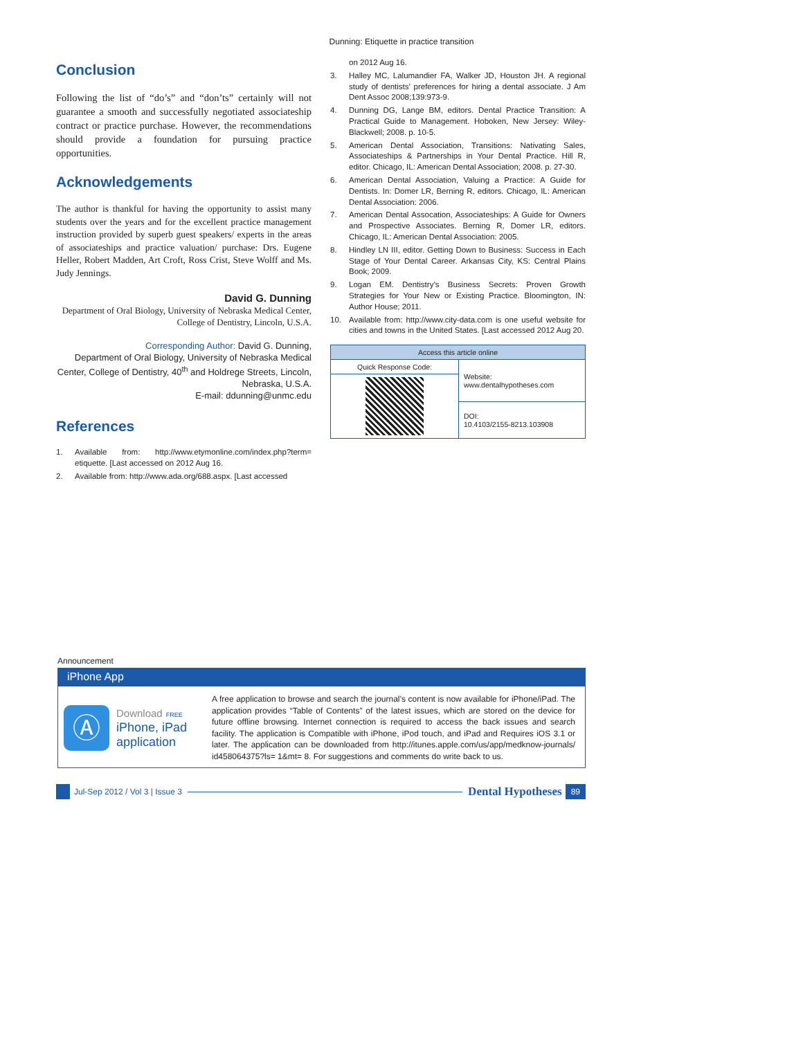Dunning: Etiquette in practice transition
Conclusion
Following the list of “do’s” and “don’ts” certainly will not guarantee a smooth and successfully negotiated associateship contract or practice purchase. However, the recommendations should provide a foundation for pursuing practice opportunities.
Acknowledgements
The author is thankful for having the opportunity to assist many students over the years and for the excellent practice management instruction provided by superb guest speakers/ experts in the areas of associateships and practice valuation/ purchase: Drs. Eugene Heller, Robert Madden, Art Croft, Ross Crist, Steve Wolff and Ms. Judy Jennings.
David G. Dunning
Department of Oral Biology, University of Nebraska Medical Center, College of Dentistry, Lincoln, U.S.A.
Corresponding Author: David G. Dunning,
Department of Oral Biology, University of Nebraska Medical Center, College of Dentistry, 40<sup>th</sup> and Holdrege Streets, Lincoln, Nebraska, U.S.A.
E-mail: ddunning@unmc.edu
References
1. Available from: http://www.etymonline.com/index.php?term= etiquette. [Last accessed on 2012 Aug 16.
2. Available from: http://www.ada.org/688.aspx. [Last accessed
on 2012 Aug 16.
3. Halley MC, Lalumandier FA, Walker JD, Houston JH. A regional study of dentists’ preferences for hiring a dental associate. J Am Dent Assoc 2008;139:973-9.
4. Dunning DG, Lange BM, editors. Dental Practice Transition: A Practical Guide to Management. Hoboken, New Jersey: Wiley-Blackwell; 2008. p. 10-5.
5. American Dental Association, Transitions: Nativating Sales, Associateships & Partnerships in Your Dental Practice. Hill R, editor. Chicago, IL: American Dental Association; 2008. p. 27-30.
6. American Dental Association, Valuing a Practice: A Guide for Dentists. In: Domer LR, Berning R, editors. Chicago, IL: American Dental Association: 2006.
7. American Dental Assocation, Associateships: A Guide for Owners and Prospective Associates. Berning R, Domer LR, editors. Chicago, IL: American Dental Association: 2005.
8. Hindley LN III, editor. Getting Down to Business: Success in Each Stage of Your Dental Career. Arkansas City, KS: Central Plains Book; 2009.
9. Logan EM. Dentistry’s Business Secrets: Proven Growth Strategies for Your New or Existing Practice. Bloomington, IN: Author House; 2011.
10. Available from: http://www.city-data.com is one useful website for cities and towns in the United States. [Last accessed 2012 Aug 20.
| Access this article online | |
| --- | --- |
| Quick Response Code: | Website: www.dentalhypotheses.com |
| | DOI: 10.4103/2155-8213.103908 |
Announcement
iPhone App
Ⓐ
Download FREE
iPhone, iPad
application
A free application to browse and search the journal’s content is now available for iPhone/iPad. The application provides “Table of Contents” of the latest issues, which are stored on the device for future offline browsing. Internet connection is required to access the back issues and search facility. The application is Compatible with iPhone, iPod touch, and iPad and Requires iOS 3.1 or later. The application can be downloaded from http://itunes.apple.com/us/app/medknow-journals/ id458064375?ls= 1&mt= 8. For suggestions and comments do write back to us.
Jul-Sep 2012 / Vol 3 | Issue 3
Dental Hypotheses 89